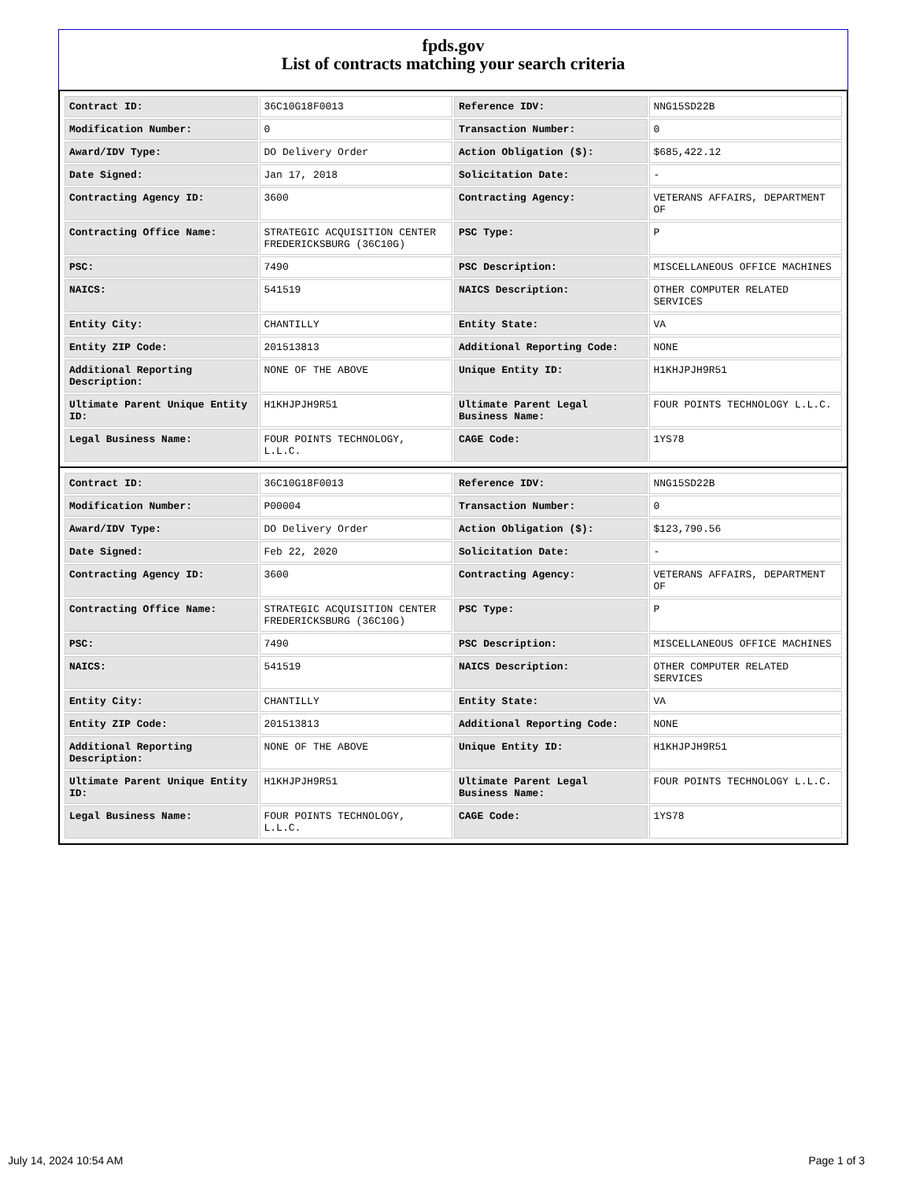fpds.gov
List of contracts matching your search criteria
| Contract ID: | 36C10G18F0013 | Reference IDV: | NNG15SD22B |
| Modification Number: | 0 | Transaction Number: | 0 |
| Award/IDV Type: | DO Delivery Order | Action Obligation ($): | $685,422.12 |
| Date Signed: | Jan 17, 2018 | Solicitation Date: | - |
| Contracting Agency ID: | 3600 | Contracting Agency: | VETERANS AFFAIRS, DEPARTMENT OF |
| Contracting Office Name: | STRATEGIC ACQUISITION CENTER FREDERICKSBURG (36C10G) | PSC Type: | P |
| PSC: | 7490 | PSC Description: | MISCELLANEOUS OFFICE MACHINES |
| NAICS: | 541519 | NAICS Description: | OTHER COMPUTER RELATED SERVICES |
| Entity City: | CHANTILLY | Entity State: | VA |
| Entity ZIP Code: | 201513813 | Additional Reporting Code: | NONE |
| Additional Reporting Description: | NONE OF THE ABOVE | Unique Entity ID: | H1KHJPJH9R51 |
| Ultimate Parent Unique Entity ID: | H1KHJPJH9R51 | Ultimate Parent Legal Business Name: | FOUR POINTS TECHNOLOGY L.L.C. |
| Legal Business Name: | FOUR POINTS TECHNOLOGY, L.L.C. | CAGE Code: | 1YS78 |
| Contract ID: | 36C10G18F0013 | Reference IDV: | NNG15SD22B |
| Modification Number: | P00004 | Transaction Number: | 0 |
| Award/IDV Type: | DO Delivery Order | Action Obligation ($): | $123,790.56 |
| Date Signed: | Feb 22, 2020 | Solicitation Date: | - |
| Contracting Agency ID: | 3600 | Contracting Agency: | VETERANS AFFAIRS, DEPARTMENT OF |
| Contracting Office Name: | STRATEGIC ACQUISITION CENTER FREDERICKSBURG (36C10G) | PSC Type: | P |
| PSC: | 7490 | PSC Description: | MISCELLANEOUS OFFICE MACHINES |
| NAICS: | 541519 | NAICS Description: | OTHER COMPUTER RELATED SERVICES |
| Entity City: | CHANTILLY | Entity State: | VA |
| Entity ZIP Code: | 201513813 | Additional Reporting Code: | NONE |
| Additional Reporting Description: | NONE OF THE ABOVE | Unique Entity ID: | H1KHJPJH9R51 |
| Ultimate Parent Unique Entity ID: | H1KHJPJH9R51 | Ultimate Parent Legal Business Name: | FOUR POINTS TECHNOLOGY L.L.C. |
| Legal Business Name: | FOUR POINTS TECHNOLOGY, L.L.C. | CAGE Code: | 1YS78 |
July 14, 2024 10:54 AM Page 1 of 3